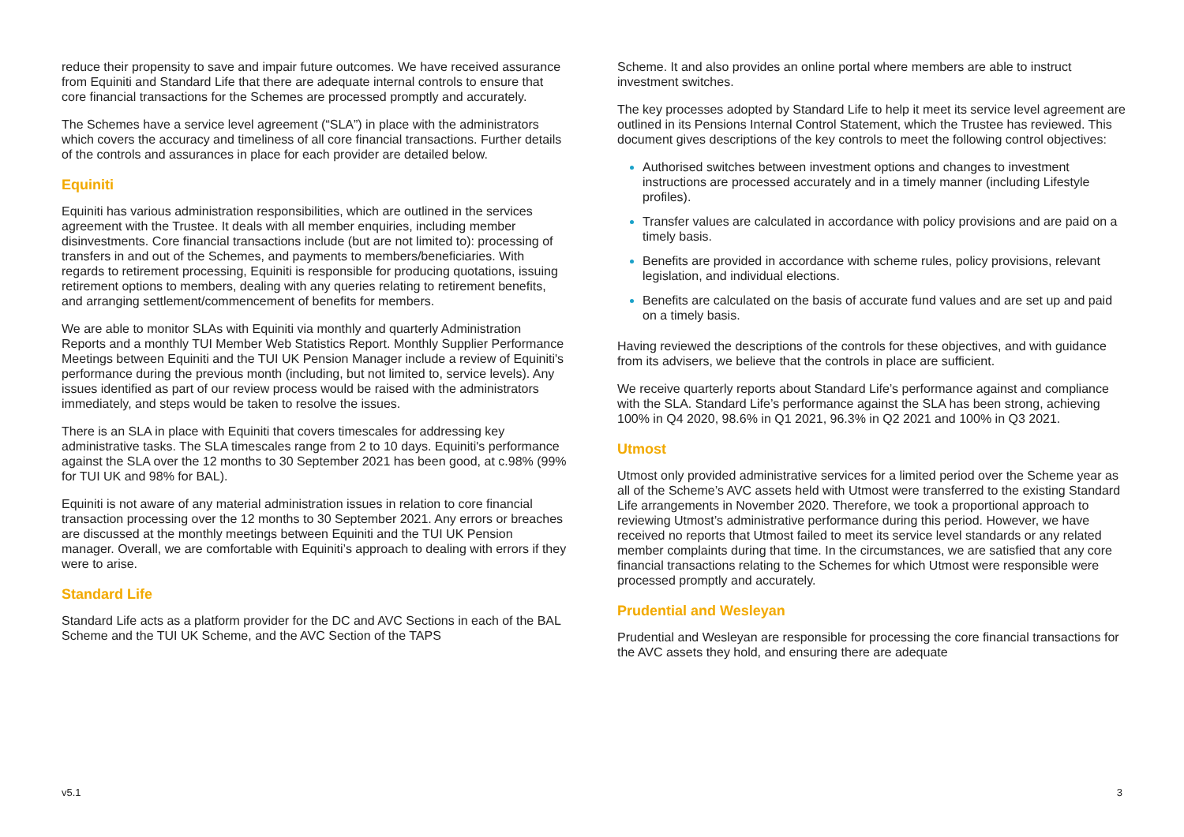reduce their propensity to save and impair future outcomes. We have received assurance from Equiniti and Standard Life that there are adequate internal controls to ensure that core financial transactions for the Schemes are processed promptly and accurately.
The Schemes have a service level agreement (“SLA”) in place with the administrators which covers the accuracy and timeliness of all core financial transactions. Further details of the controls and assurances in place for each provider are detailed below.
Equiniti
Equiniti has various administration responsibilities, which are outlined in the services agreement with the Trustee. It deals with all member enquiries, including member disinvestments. Core financial transactions include (but are not limited to): processing of transfers in and out of the Schemes, and payments to members/beneficiaries. With regards to retirement processing, Equiniti is responsible for producing quotations, issuing retirement options to members, dealing with any queries relating to retirement benefits, and arranging settlement/commencement of benefits for members.
We are able to monitor SLAs with Equiniti via monthly and quarterly Administration Reports and a monthly TUI Member Web Statistics Report. Monthly Supplier Performance Meetings between Equiniti and the TUI UK Pension Manager include a review of Equiniti's performance during the previous month (including, but not limited to, service levels). Any issues identified as part of our review process would be raised with the administrators immediately, and steps would be taken to resolve the issues.
There is an SLA in place with Equiniti that covers timescales for addressing key administrative tasks. The SLA timescales range from 2 to 10 days. Equiniti's performance against the SLA over the 12 months to 30 September 2021 has been good, at c.98% (99% for TUI UK and 98% for BAL).
Equiniti is not aware of any material administration issues in relation to core financial transaction processing over the 12 months to 30 September 2021. Any errors or breaches are discussed at the monthly meetings between Equiniti and the TUI UK Pension manager. Overall, we are comfortable with Equiniti’s approach to dealing with errors if they were to arise.
Standard Life
Standard Life acts as a platform provider for the DC and AVC Sections in each of the BAL Scheme and the TUI UK Scheme, and the AVC Section of the TAPS
Scheme. It and also provides an online portal where members are able to instruct investment switches.
The key processes adopted by Standard Life to help it meet its service level agreement are outlined in its Pensions Internal Control Statement, which the Trustee has reviewed. This document gives descriptions of the key controls to meet the following control objectives:
Authorised switches between investment options and changes to investment instructions are processed accurately and in a timely manner (including Lifestyle profiles).
Transfer values are calculated in accordance with policy provisions and are paid on a timely basis.
Benefits are provided in accordance with scheme rules, policy provisions, relevant legislation, and individual elections.
Benefits are calculated on the basis of accurate fund values and are set up and paid on a timely basis.
Having reviewed the descriptions of the controls for these objectives, and with guidance from its advisers, we believe that the controls in place are sufficient.
We receive quarterly reports about Standard Life’s performance against and compliance with the SLA. Standard Life’s performance against the SLA has been strong, achieving 100% in Q4 2020, 98.6% in Q1 2021, 96.3% in Q2 2021 and 100% in Q3 2021.
Utmost
Utmost only provided administrative services for a limited period over the Scheme year as all of the Scheme’s AVC assets held with Utmost were transferred to the existing Standard Life arrangements in November 2020. Therefore, we took a proportional approach to reviewing Utmost’s administrative performance during this period. However, we have received no reports that Utmost failed to meet its service level standards or any related member complaints during that time. In the circumstances, we are satisfied that any core financial transactions relating to the Schemes for which Utmost were responsible were processed promptly and accurately.
Prudential and Wesleyan
Prudential and Wesleyan are responsible for processing the core financial transactions for the AVC assets they hold, and ensuring there are adequate
v5.1 3